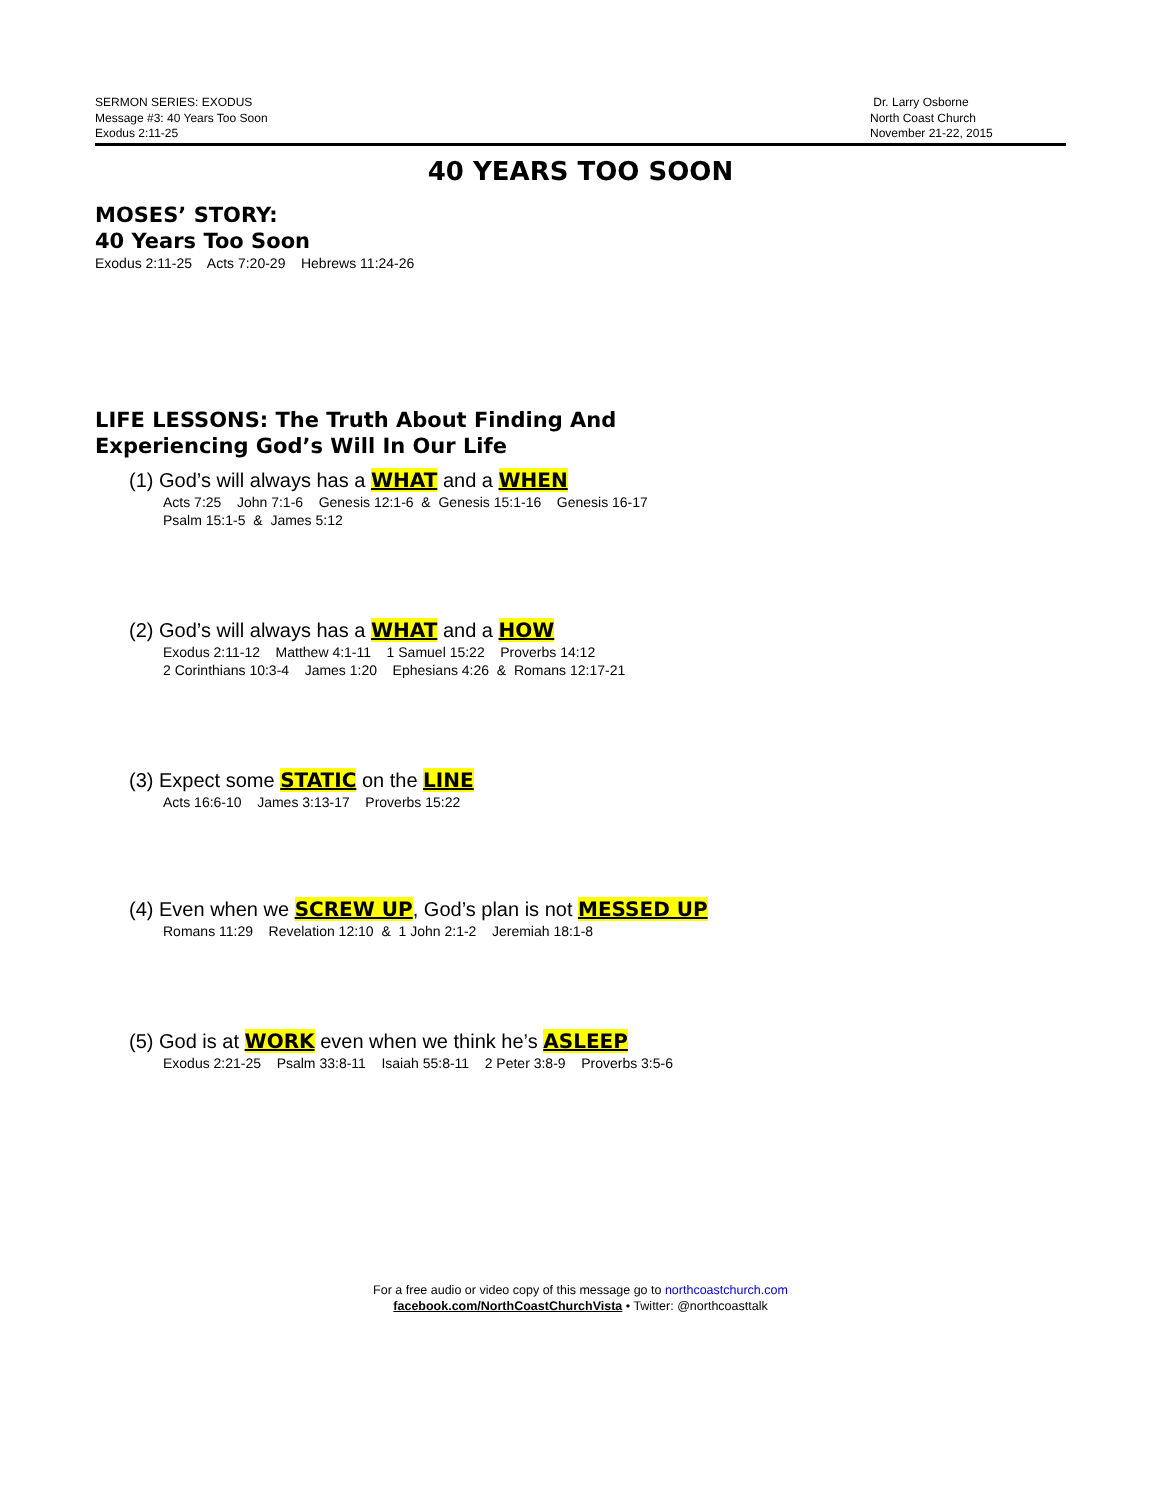SERMON SERIES: EXODUS
Message #3: 40 Years Too Soon
Exodus 2:11-25
Dr. Larry Osborne
North Coast Church
November 21-22, 2015
40 YEARS TOO SOON
MOSES’ STORY:
40 Years Too Soon
Exodus 2:11-25 Acts 7:20-29 Hebrews 11:24-26
LIFE LESSONS: The Truth About Finding And
Experiencing God’s Will In Our Life
(1) God’s will always has a WHAT and a WHEN
Acts 7:25 John 7:1-6 Genesis 12:1-6 & Genesis 15:1-16 Genesis 16-17
Psalm 15:1-5 & James 5:12
(2) God’s will always has a WHAT and a HOW
Exodus 2:11-12 Matthew 4:1-11 1 Samuel 15:22 Proverbs 14:12
2 Corinthians 10:3-4 James 1:20 Ephesians 4:26 & Romans 12:17-21
(3) Expect some STATIC on the LINE
Acts 16:6-10 James 3:13-17 Proverbs 15:22
(4) Even when we SCREW UP, God’s plan is not MESSED UP
Romans 11:29 Revelation 12:10 & 1 John 2:1-2 Jeremiah 18:1-8
(5) God is at WORK even when we think he’s ASLEEP
Exodus 2:21-25 Psalm 33:8-11 Isaiah 55:8-11 2 Peter 3:8-9 Proverbs 3:5-6
For a free audio or video copy of this message go to northcoastchurch.com
facebook.com/NorthCoastChurchVista • Twitter: @northcoasttalk